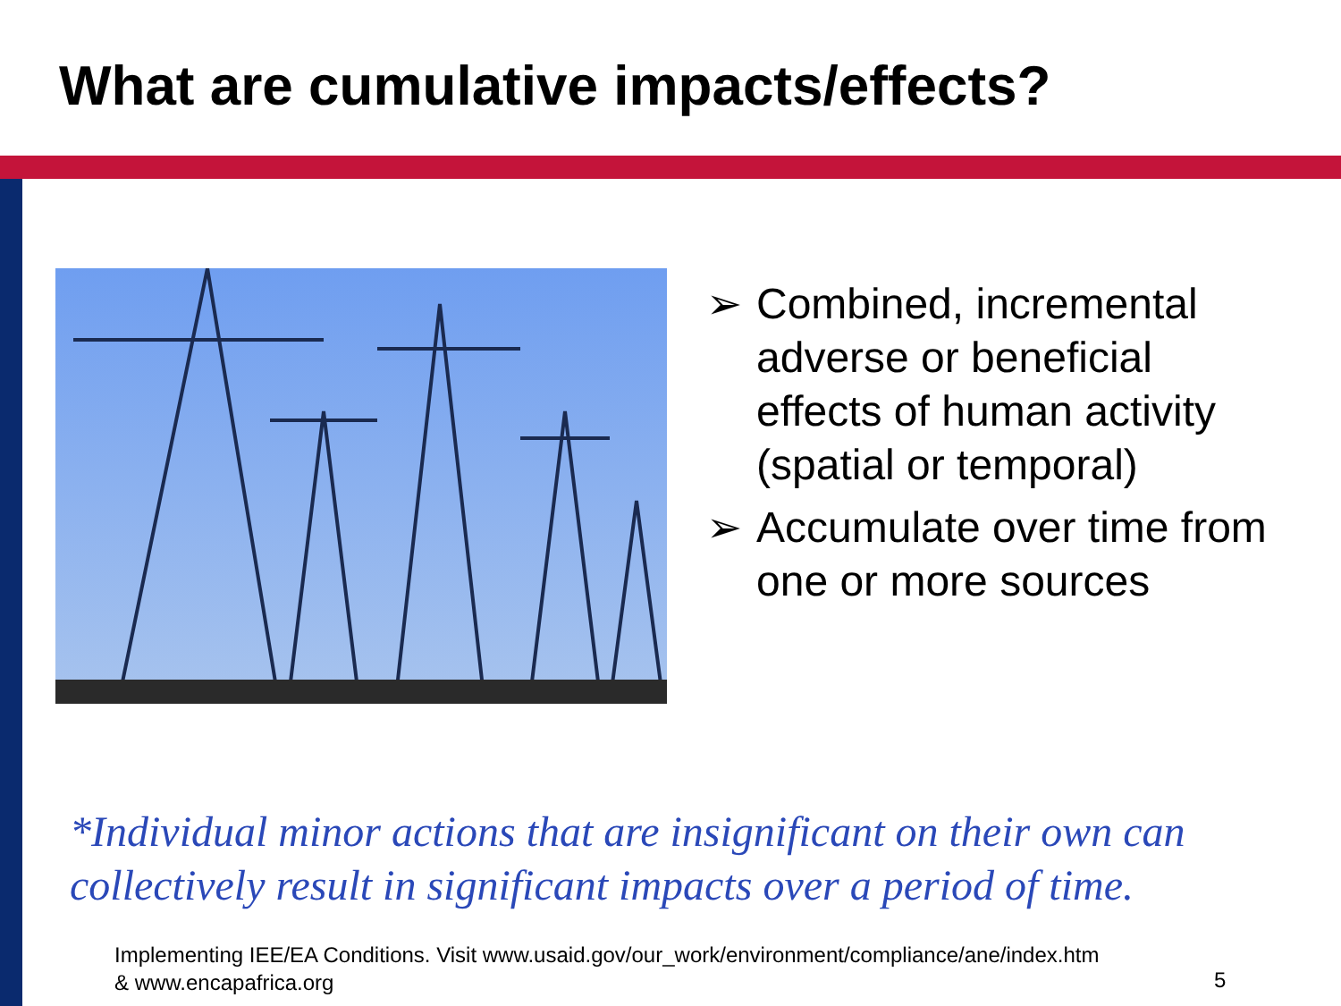What are cumulative impacts/effects?
➢ Combined, incremental adverse or beneficial effects of human activity (spatial or temporal)
➢ Accumulate over time from one or more sources
*Individual minor actions that are insignificant on their own can collectively result in significant impacts over a period of time.
Implementing IEE/EA Conditions. Visit www.usaid.gov/our_work/environment/compliance/ane/index.htm
& www.encapafrica.org
5